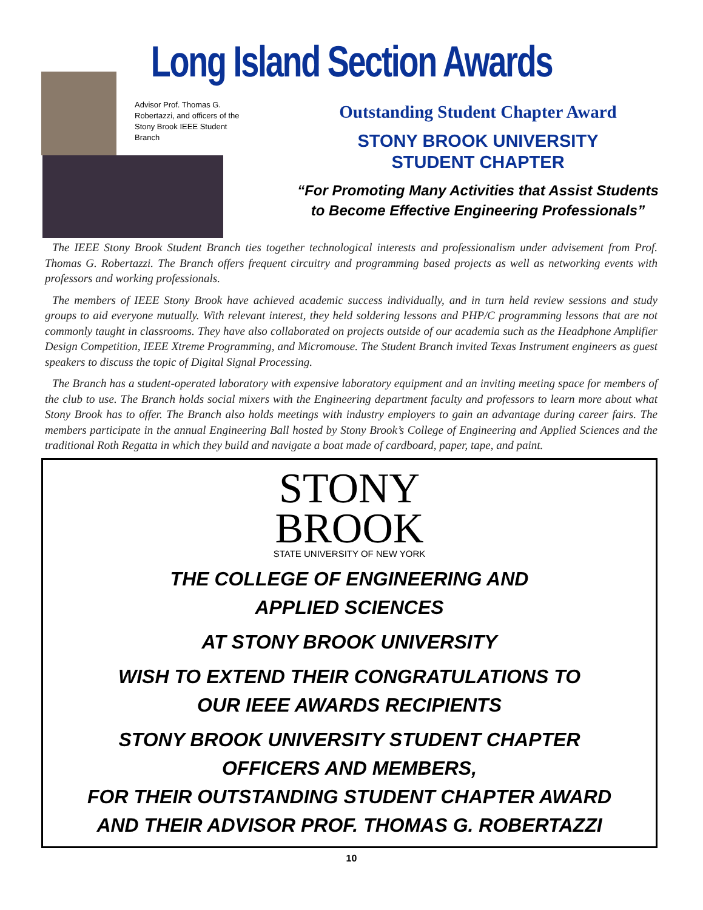Long Island Section Awards
Advisor Prof. Thomas G. Robertazzi, and officers of the Stony Brook IEEE Student Branch
Outstanding Student Chapter Award
STONY BROOK UNIVERSITY
STUDENT CHAPTER
“For Promoting Many Activities that Assist Students to Become Effective Engineering Professionals”
The IEEE Stony Brook Student Branch ties together technological interests and professionalism under advisement from Prof. Thomas G. Robertazzi. The Branch offers frequent circuitry and programming based projects as well as networking events with professors and working professionals.
The members of IEEE Stony Brook have achieved academic success individually, and in turn held review sessions and study groups to aid everyone mutually. With relevant interest, they held soldering lessons and PHP/C programming lessons that are not commonly taught in classrooms. They have also collaborated on projects outside of our academia such as the Headphone Amplifier Design Competition, IEEE Xtreme Programming, and Micromouse. The Student Branch invited Texas Instrument engineers as guest speakers to discuss the topic of Digital Signal Processing.
The Branch has a student-operated laboratory with expensive laboratory equipment and an inviting meeting space for members of the club to use. The Branch holds social mixers with the Engineering department faculty and professors to learn more about what Stony Brook has to offer. The Branch also holds meetings with industry employers to gain an advantage during career fairs. The members participate in the annual Engineering Ball hosted by Stony Brook’s College of Engineering and Applied Sciences and the traditional Roth Regatta in which they build and navigate a boat made of cardboard, paper, tape, and paint.
STONY
BROOK
STATE UNIVERSITY OF NEW YORK
THE COLLEGE OF ENGINEERING AND
APPLIED SCIENCES
AT STONY BROOK UNIVERSITY
WISH TO EXTEND THEIR CONGRATULATIONS TO
OUR IEEE AWARDS RECIPIENTS
STONY BROOK UNIVERSITY STUDENT CHAPTER
OFFICERS AND MEMBERS,
FOR THEIR OUTSTANDING STUDENT CHAPTER AWARD
AND THEIR ADVISOR PROF. THOMAS G. ROBERTAZZI
10